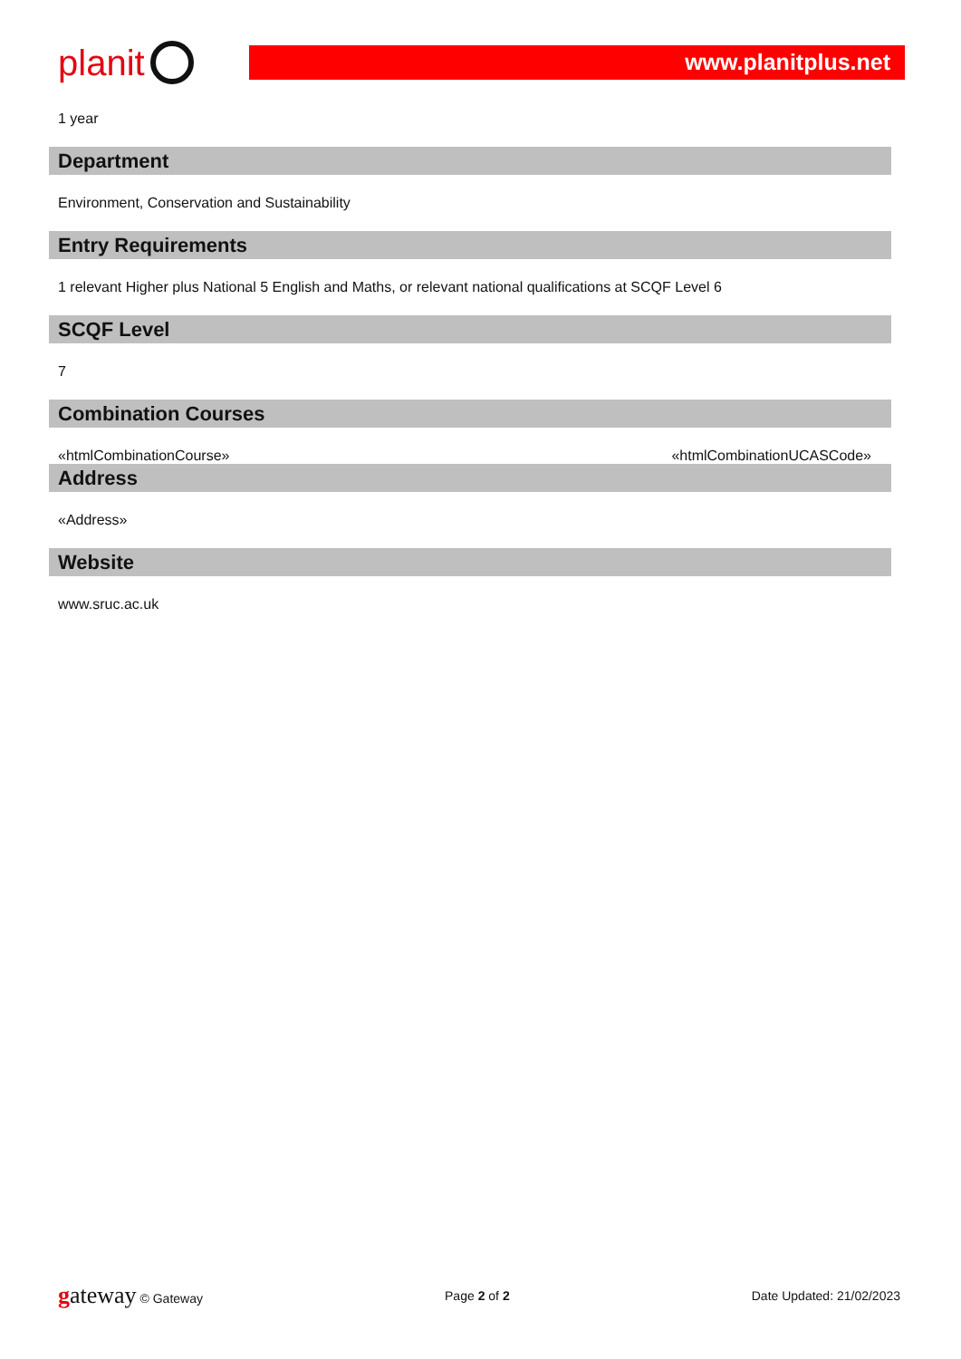planit
www.planitplus.net
1 year
Department
Environment, Conservation and Sustainability
Entry Requirements
1 relevant Higher plus National 5 English and Maths, or relevant national qualifications at SCQF Level 6
SCQF Level
7
Combination Courses
«htmlCombinationCourse» «htmlCombinationUCASCode»
Address
«Address»
Website
www.sruc.ac.uk
gateway © Gateway Page 2 of 2 Date Updated: 21/02/2023